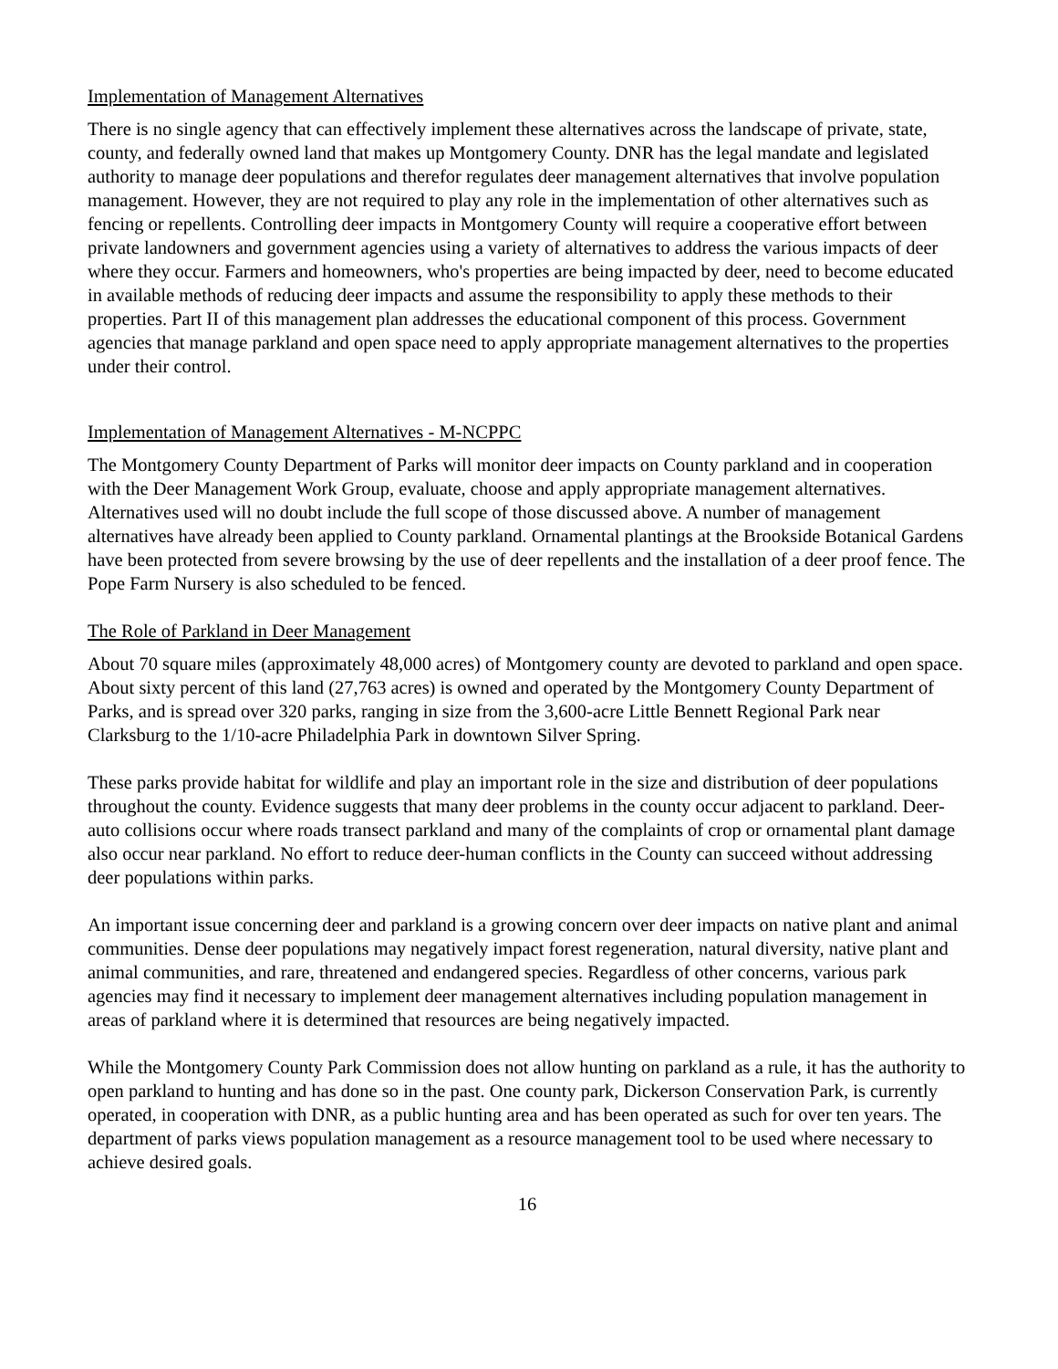Implementation of Management Alternatives
There is no single agency that can effectively implement these alternatives across the landscape of private, state, county, and federally owned land that makes up Montgomery County. DNR has the legal mandate and legislated authority to manage deer populations and therefor regulates deer management alternatives that involve population management. However, they are not required to play any role in the implementation of other alternatives such as fencing or repellents. Controlling deer impacts in Montgomery County will require a cooperative effort between private landowners and government agencies using a variety of alternatives to address the various impacts of deer where they occur. Farmers and homeowners, who's properties are being impacted by deer, need to become educated in available methods of reducing deer impacts and assume the responsibility to apply these methods to their properties. Part II of this management plan addresses the educational component of this process. Government agencies that manage parkland and open space need to apply appropriate management alternatives to the properties under their control.
Implementation of Management Alternatives - M-NCPPC
The Montgomery County Department of Parks will monitor deer impacts on County parkland and in cooperation with the Deer Management Work Group, evaluate, choose and apply appropriate management alternatives. Alternatives used will no doubt include the full scope of those discussed above. A number of management alternatives have already been applied to County parkland. Ornamental plantings at the Brookside Botanical Gardens have been protected from severe browsing by the use of deer repellents and the installation of a deer proof fence. The Pope Farm Nursery is also scheduled to be fenced.
The Role of Parkland in Deer Management
About 70 square miles (approximately 48,000 acres) of Montgomery county are devoted to parkland and open space. About sixty percent of this land (27,763 acres) is owned and operated by the Montgomery County Department of Parks, and is spread over 320 parks, ranging in size from the 3,600-acre Little Bennett Regional Park near Clarksburg to the 1/10-acre Philadelphia Park in downtown Silver Spring.
These parks provide habitat for wildlife and play an important role in the size and distribution of deer populations throughout the county. Evidence suggests that many deer problems in the county occur adjacent to parkland. Deer-auto collisions occur where roads transect parkland and many of the complaints of crop or ornamental plant damage also occur near parkland. No effort to reduce deer-human conflicts in the County can succeed without addressing deer populations within parks.
An important issue concerning deer and parkland is a growing concern over deer impacts on native plant and animal communities. Dense deer populations may negatively impact forest regeneration, natural diversity, native plant and animal communities, and rare, threatened and endangered species. Regardless of other concerns, various park agencies may find it necessary to implement deer management alternatives including population management in areas of parkland where it is determined that resources are being negatively impacted.
While the Montgomery County Park Commission does not allow hunting on parkland as a rule, it has the authority to open parkland to hunting and has done so in the past. One county park, Dickerson Conservation Park, is currently operated, in cooperation with DNR, as a public hunting area and has been operated as such for over ten years. The department of parks views population management as a resource management tool to be used where necessary to achieve desired goals.
16